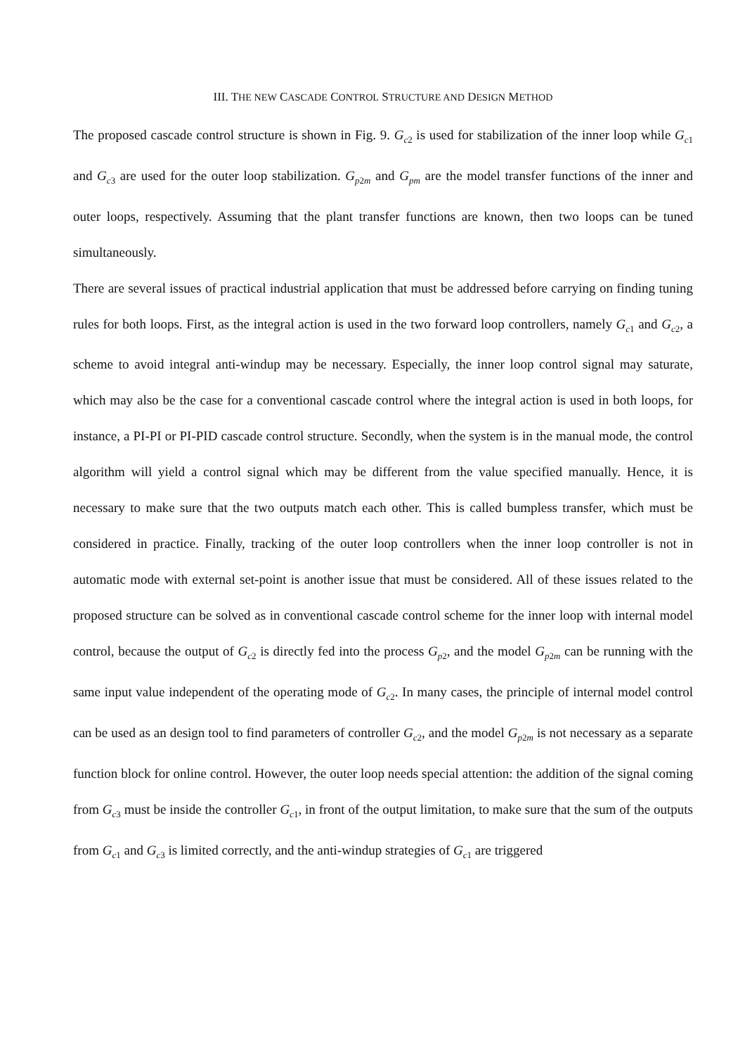III. THE NEW CASCADE CONTROL STRUCTURE AND DESIGN METHOD
The proposed cascade control structure is shown in Fig. 9. G<sub>c2</sub> is used for stabilization of the inner loop while G<sub>c1</sub> and G<sub>c3</sub> are used for the outer loop stabilization. G<sub>p2m</sub> and G<sub>pm</sub> are the model transfer functions of the inner and outer loops, respectively. Assuming that the plant transfer functions are known, then two loops can be tuned simultaneously.
There are several issues of practical industrial application that must be addressed before carrying on finding tuning rules for both loops. First, as the integral action is used in the two forward loop controllers, namely G<sub>c1</sub> and G<sub>c2</sub>, a scheme to avoid integral anti-windup may be necessary. Especially, the inner loop control signal may saturate, which may also be the case for a conventional cascade control where the integral action is used in both loops, for instance, a PI-PI or PI-PID cascade control structure. Secondly, when the system is in the manual mode, the control algorithm will yield a control signal which may be different from the value specified manually. Hence, it is necessary to make sure that the two outputs match each other. This is called bumpless transfer, which must be considered in practice. Finally, tracking of the outer loop controllers when the inner loop controller is not in automatic mode with external set-point is another issue that must be considered. All of these issues related to the proposed structure can be solved as in conventional cascade control scheme for the inner loop with internal model control, because the output of G<sub>c2</sub> is directly fed into the process G<sub>p2</sub>, and the model G<sub>p2m</sub> can be running with the same input value independent of the operating mode of G<sub>c2</sub>. In many cases, the principle of internal model control can be used as an design tool to find parameters of controller G<sub>c2</sub>, and the model G<sub>p2m</sub> is not necessary as a separate function block for online control. However, the outer loop needs special attention: the addition of the signal coming from G<sub>c3</sub> must be inside the controller G<sub>c1</sub>, in front of the output limitation, to make sure that the sum of the outputs from G<sub>c1</sub> and G<sub>c3</sub> is limited correctly, and the anti-windup strategies of G<sub>c1</sub> are triggered